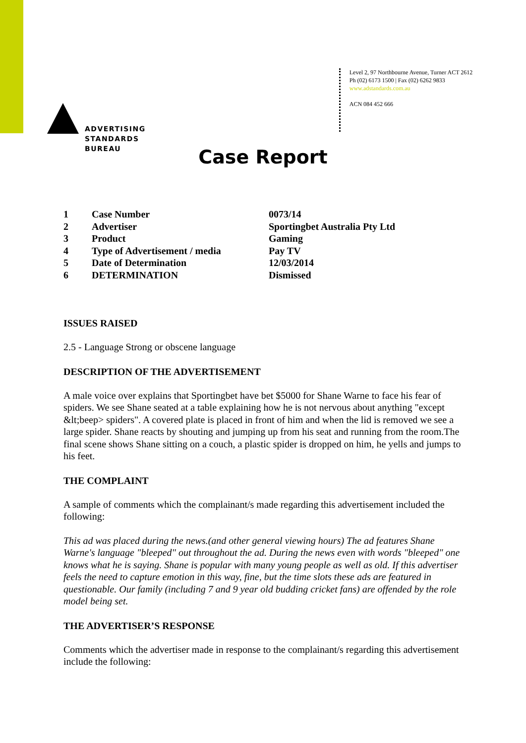ADVERTISING
STANDARDS
BUREAU
Level 2, 97 Northbourne Avenue, Turner ACT 2612
Ph (02) 6173 1500 | Fax (02) 6262 9833
www.adstandards.com.au
ACN 084 452 666
Case Report
| 1 | Case Number | 0073/14 |
| 2 | Advertiser | Sportingbet Australia Pty Ltd |
| 3 | Product | Gaming |
| 4 | Type of Advertisement / media | Pay TV |
| 5 | Date of Determination | 12/03/2014 |
| 6 | DETERMINATION | Dismissed |
ISSUES RAISED
2.5 - Language Strong or obscene language
DESCRIPTION OF THE ADVERTISEMENT
A male voice over explains that Sportingbet have bet $5000 for Shane Warne to face his fear of spiders. We see Shane seated at a table explaining how he is not nervous about anything "except &lt;beep> spiders". A covered plate is placed in front of him and when the lid is removed we see a large spider. Shane reacts by shouting and jumping up from his seat and running from the room.The final scene shows Shane sitting on a couch, a plastic spider is dropped on him, he yells and jumps to his feet.
THE COMPLAINT
A sample of comments which the complainant/s made regarding this advertisement included the following:
This ad was placed during the news.(and other general viewing hours) The ad features Shane Warne's language "bleeped" out throughout the ad. During the news even with words "bleeped" one knows what he is saying. Shane is popular with many young people as well as old. If this advertiser feels the need to capture emotion in this way, fine, but the time slots these ads are featured in questionable. Our family (including 7 and 9 year old budding cricket fans) are offended by the role model being set.
THE ADVERTISER’S RESPONSE
Comments which the advertiser made in response to the complainant/s regarding this advertisement include the following: